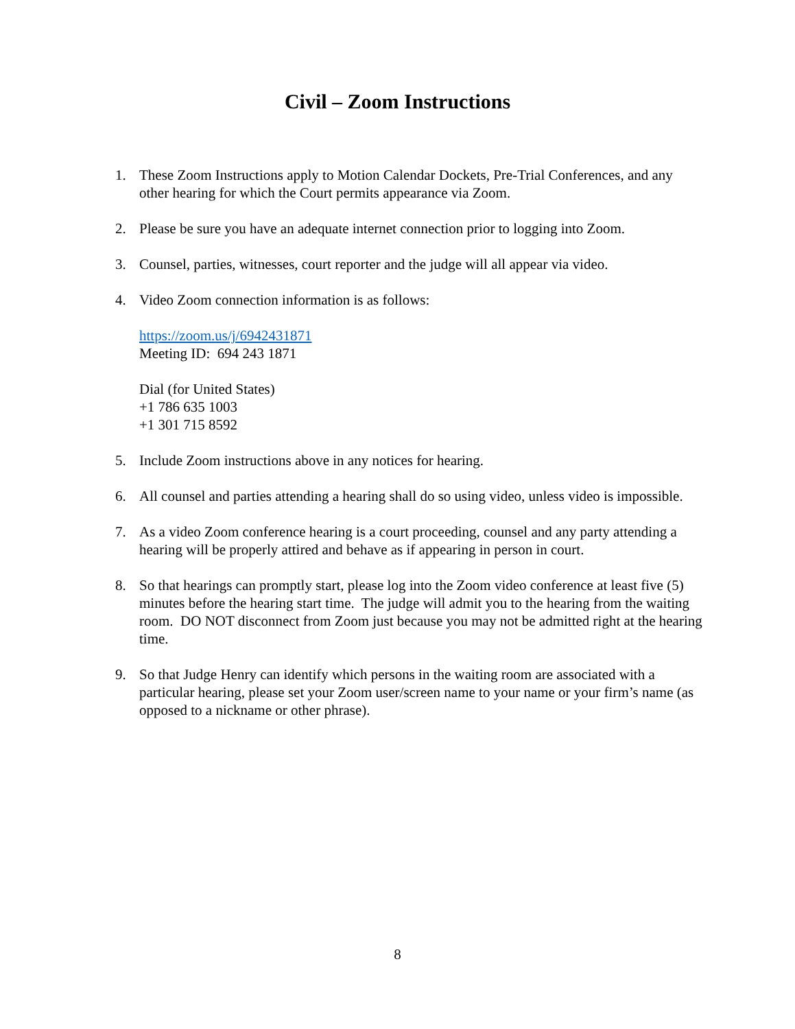Civil – Zoom Instructions
1. These Zoom Instructions apply to Motion Calendar Dockets, Pre-Trial Conferences, and any other hearing for which the Court permits appearance via Zoom.
2. Please be sure you have an adequate internet connection prior to logging into Zoom.
3. Counsel, parties, witnesses, court reporter and the judge will all appear via video.
4. Video Zoom connection information is as follows:
https://zoom.us/j/6942431871
Meeting ID: 694 243 1871
Dial (for United States)
+1 786 635 1003
+1 301 715 8592
5. Include Zoom instructions above in any notices for hearing.
6. All counsel and parties attending a hearing shall do so using video, unless video is impossible.
7. As a video Zoom conference hearing is a court proceeding, counsel and any party attending a hearing will be properly attired and behave as if appearing in person in court.
8. So that hearings can promptly start, please log into the Zoom video conference at least five (5) minutes before the hearing start time. The judge will admit you to the hearing from the waiting room. DO NOT disconnect from Zoom just because you may not be admitted right at the hearing time.
9. So that Judge Henry can identify which persons in the waiting room are associated with a particular hearing, please set your Zoom user/screen name to your name or your firm’s name (as opposed to a nickname or other phrase).
8